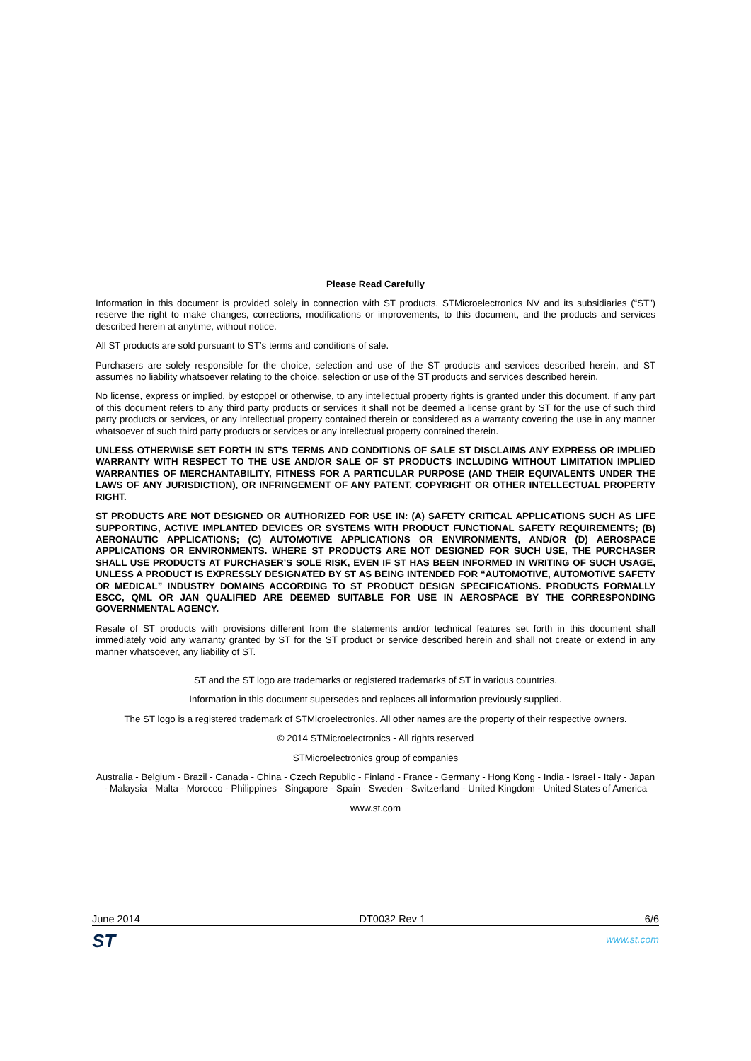Please Read Carefully
Information in this document is provided solely in connection with ST products. STMicroelectronics NV and its subsidiaries (“ST”) reserve the right to make changes, corrections, modifications or improvements, to this document, and the products and services described herein at anytime, without notice.
All ST products are sold pursuant to ST’s terms and conditions of sale.
Purchasers are solely responsible for the choice, selection and use of the ST products and services described herein, and ST assumes no liability whatsoever relating to the choice, selection or use of the ST products and services described herein.
No license, express or implied, by estoppel or otherwise, to any intellectual property rights is granted under this document. If any part of this document refers to any third party products or services it shall not be deemed a license grant by ST for the use of such third party products or services, or any intellectual property contained therein or considered as a warranty covering the use in any manner whatsoever of such third party products or services or any intellectual property contained therein.
UNLESS OTHERWISE SET FORTH IN ST’S TERMS AND CONDITIONS OF SALE ST DISCLAIMS ANY EXPRESS OR IMPLIED WARRANTY WITH RESPECT TO THE USE AND/OR SALE OF ST PRODUCTS INCLUDING WITHOUT LIMITATION IMPLIED WARRANTIES OF MERCHANTABILITY, FITNESS FOR A PARTICULAR PURPOSE (AND THEIR EQUIVALENTS UNDER THE LAWS OF ANY JURISDICTION), OR INFRINGEMENT OF ANY PATENT, COPYRIGHT OR OTHER INTELLECTUAL PROPERTY RIGHT.
ST PRODUCTS ARE NOT DESIGNED OR AUTHORIZED FOR USE IN: (A) SAFETY CRITICAL APPLICATIONS SUCH AS LIFE SUPPORTING, ACTIVE IMPLANTED DEVICES OR SYSTEMS WITH PRODUCT FUNCTIONAL SAFETY REQUIREMENTS; (B) AERONAUTIC APPLICATIONS; (C) AUTOMOTIVE APPLICATIONS OR ENVIRONMENTS, AND/OR (D) AEROSPACE APPLICATIONS OR ENVIRONMENTS. WHERE ST PRODUCTS ARE NOT DESIGNED FOR SUCH USE, THE PURCHASER SHALL USE PRODUCTS AT PURCHASER’S SOLE RISK, EVEN IF ST HAS BEEN INFORMED IN WRITING OF SUCH USAGE, UNLESS A PRODUCT IS EXPRESSLY DESIGNATED BY ST AS BEING INTENDED FOR “AUTOMOTIVE, AUTOMOTIVE SAFETY OR MEDICAL” INDUSTRY DOMAINS ACCORDING TO ST PRODUCT DESIGN SPECIFICATIONS. PRODUCTS FORMALLY ESCC, QML OR JAN QUALIFIED ARE DEEMED SUITABLE FOR USE IN AEROSPACE BY THE CORRESPONDING GOVERNMENTAL AGENCY.
Resale of ST products with provisions different from the statements and/or technical features set forth in this document shall immediately void any warranty granted by ST for the ST product or service described herein and shall not create or extend in any manner whatsoever, any liability of ST.
ST and the ST logo are trademarks or registered trademarks of ST in various countries.
Information in this document supersedes and replaces all information previously supplied.
The ST logo is a registered trademark of STMicroelectronics. All other names are the property of their respective owners.
© 2014 STMicroelectronics - All rights reserved
STMicroelectronics group of companies
Australia - Belgium - Brazil - Canada - China - Czech Republic - Finland - France - Germany - Hong Kong - India - Israel - Italy - Japan - Malaysia - Malta - Morocco - Philippines - Singapore - Spain - Sweden - Switzerland - United Kingdom - United States of America
www.st.com
June 2014 DT0032 Rev 1 6/6
ST www.st.com